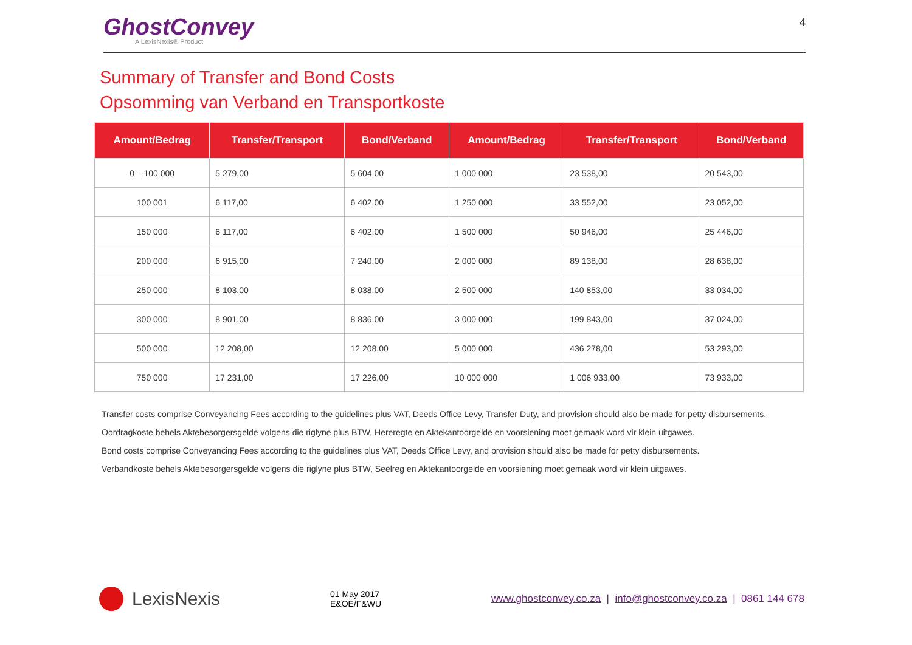GhostConvey
A LexisNexis® Product
4
Summary of Transfer and Bond Costs
Opsomming van Verband en Transportkoste
| Amount/Bedrag | Transfer/Transport | Bond/Verband | Amount/Bedrag | Transfer/Transport | Bond/Verband |
| --- | --- | --- | --- | --- | --- |
| 0 – 100 000 | 5 279,00 | 5 604,00 | 1 000 000 | 23 538,00 | 20 543,00 |
| 100 001 | 6 117,00 | 6 402,00 | 1 250 000 | 33 552,00 | 23 052,00 |
| 150 000 | 6 117,00 | 6 402,00 | 1 500 000 | 50 946,00 | 25 446,00 |
| 200 000 | 6 915,00 | 7 240,00 | 2 000 000 | 89 138,00 | 28 638,00 |
| 250 000 | 8 103,00 | 8 038,00 | 2 500 000 | 140 853,00 | 33 034,00 |
| 300 000 | 8 901,00 | 8 836,00 | 3 000 000 | 199 843,00 | 37 024,00 |
| 500 000 | 12 208,00 | 12 208,00 | 5 000 000 | 436 278,00 | 53 293,00 |
| 750 000 | 17 231,00 | 17 226,00 | 10 000 000 | 1 006 933,00 | 73 933,00 |
Transfer costs comprise Conveyancing Fees according to the guidelines plus VAT, Deeds Office Levy, Transfer Duty, and provision should also be made for petty disbursements.
Oordragkoste behels Aktebesorgersgelde volgens die riglyne plus BTW, Hereregte en Aktekantoorgelde en voorsiening moet gemaak word vir klein uitgawes.
Bond costs comprise Conveyancing Fees according to the guidelines plus VAT, Deeds Office Levy, and provision should also be made for petty disbursements.
Verbandkoste behels Aktebesorgersgelde volgens die riglyne plus BTW, Seëlreg en Aktekantoorgelde en voorsiening moet gemaak word vir klein uitgawes.
LexisNexis
01 May 2017
E&OE/F&WU
www.ghostconvey.co.za | info@ghostconvey.co.za | 0861 144 678